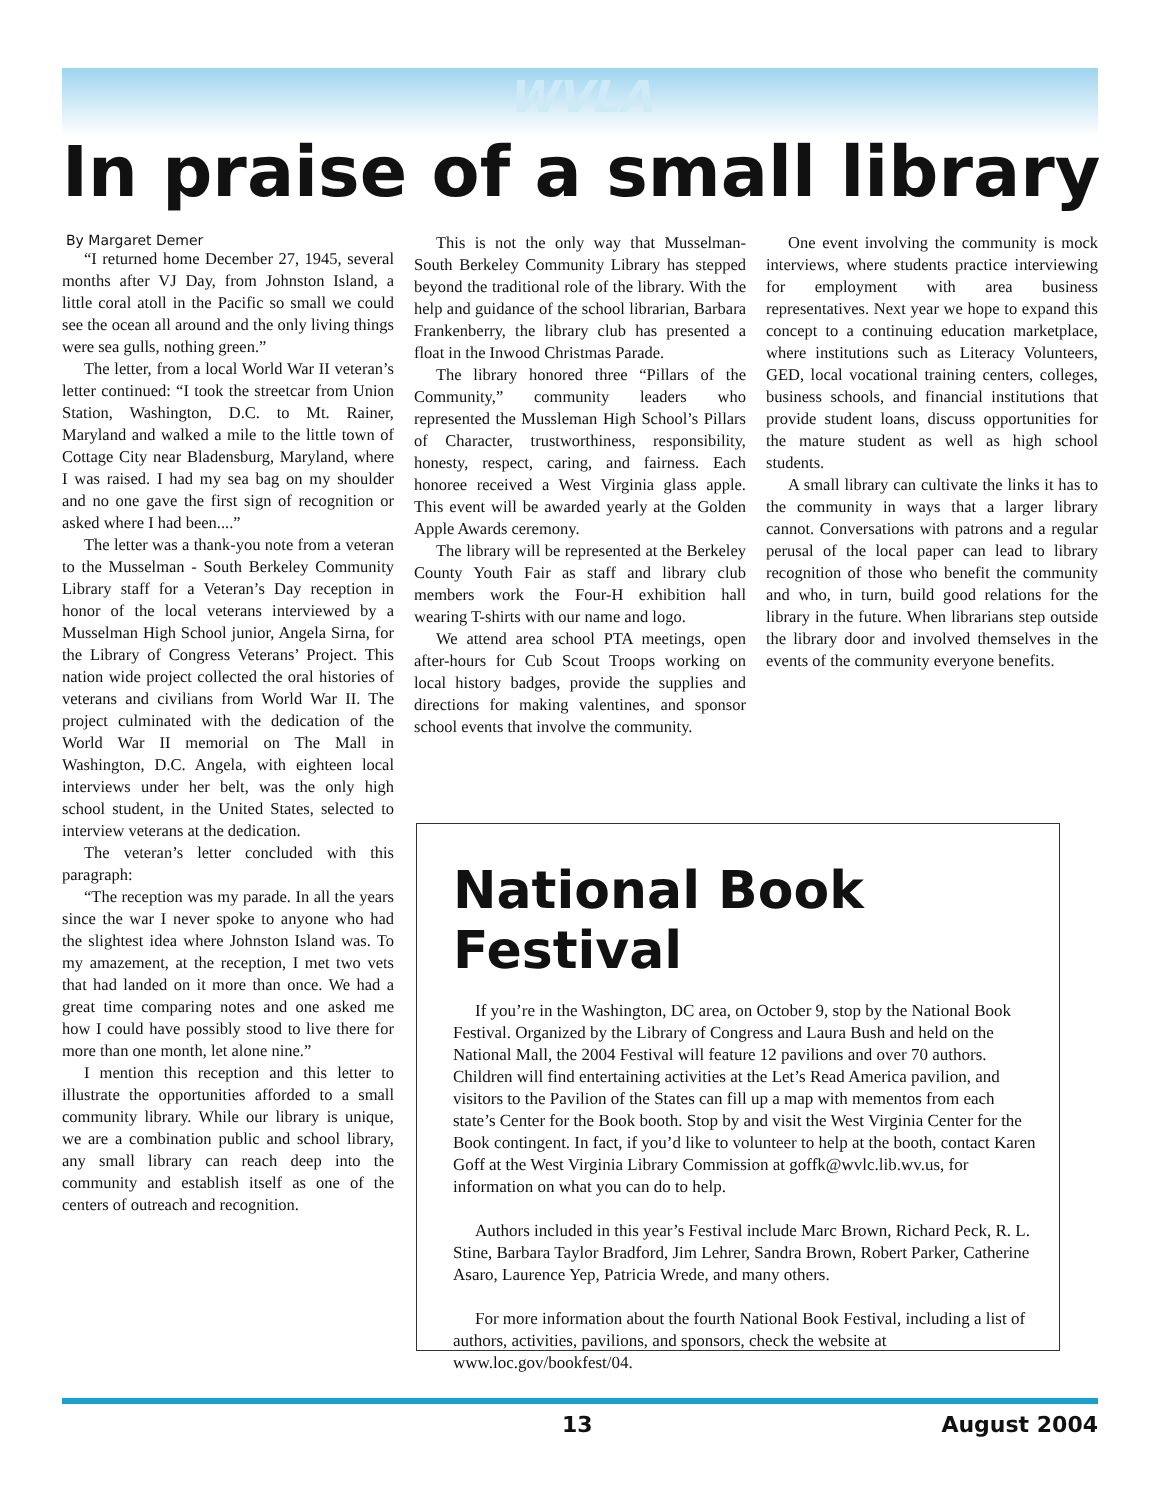WVLA
In praise of a small library
By Margaret Demer
“I returned home December 27, 1945, several months after VJ Day, from Johnston Island, a little coral atoll in the Pacific so small we could see the ocean all around and the only living things were sea gulls, nothing green.”
The letter, from a local World War II veteran’s letter continued: “I took the streetcar from Union Station, Washington, D.C. to Mt. Rainer, Maryland and walked a mile to the little town of Cottage City near Bladensburg, Maryland, where I was raised. I had my sea bag on my shoulder and no one gave the first sign of recognition or asked where I had been....”
The letter was a thank-you note from a veteran to the Musselman - South Berkeley Community Library staff for a Veteran’s Day reception in honor of the local veterans interviewed by a Musselman High School junior, Angela Sirna, for the Library of Congress Veterans’ Project. This nation wide project collected the oral histories of veterans and civilians from World War II. The project culminated with the dedication of the World War II memorial on The Mall in Washington, D.C. Angela, with eighteen local interviews under her belt, was the only high school student, in the United States, selected to interview veterans at the dedication.
The veteran’s letter concluded with this paragraph:
“The reception was my parade. In all the years since the war I never spoke to anyone who had the slightest idea where Johnston Island was. To my amazement, at the reception, I met two vets that had landed on it more than once. We had a great time comparing notes and one asked me how I could have possibly stood to live there for more than one month, let alone nine.”
I mention this reception and this letter to illustrate the opportunities afforded to a small community library. While our library is unique, we are a combination public and school library, any small library can reach deep into the community and establish itself as one of the centers of outreach and recognition.
This is not the only way that Musselman-South Berkeley Community Library has stepped beyond the traditional role of the library. With the help and guidance of the school librarian, Barbara Frankenberry, the library club has presented a float in the Inwood Christmas Parade.
The library honored three “Pillars of the Community,” community leaders who represented the Mussleman High School’s Pillars of Character, trustworthiness, responsibility, honesty, respect, caring, and fairness. Each honoree received a West Virginia glass apple. This event will be awarded yearly at the Golden Apple Awards ceremony.
The library will be represented at the Berkeley County Youth Fair as staff and library club members work the Four-H exhibition hall wearing T-shirts with our name and logo.
We attend area school PTA meetings, open after-hours for Cub Scout Troops working on local history badges, provide the supplies and directions for making valentines, and sponsor school events that involve the community.
One event involving the community is mock interviews, where students practice interviewing for employment with area business representatives. Next year we hope to expand this concept to a continuing education marketplace, where institutions such as Literacy Volunteers, GED, local vocational training centers, colleges, business schools, and financial institutions that provide student loans, discuss opportunities for the mature student as well as high school students.
A small library can cultivate the links it has to the community in ways that a larger library cannot. Conversations with patrons and a regular perusal of the local paper can lead to library recognition of those who benefit the community and who, in turn, build good relations for the library in the future. When librarians step outside the library door and involved themselves in the events of the community everyone benefits.
National Book Festival
If you’re in the Washington, DC area, on October 9, stop by the National Book Festival. Organized by the Library of Congress and Laura Bush and held on the National Mall, the 2004 Festival will feature 12 pavilions and over 70 authors. Children will find entertaining activities at the Let’s Read America pavilion, and visitors to the Pavilion of the States can fill up a map with mementos from each state’s Center for the Book booth. Stop by and visit the West Virginia Center for the Book contingent. In fact, if you’d like to volunteer to help at the booth, contact Karen Goff at the West Virginia Library Commission at goffk@wvlc.lib.wv.us, for information on what you can do to help.
Authors included in this year’s Festival include Marc Brown, Richard Peck, R. L. Stine, Barbara Taylor Bradford, Jim Lehrer, Sandra Brown, Robert Parker, Catherine Asaro, Laurence Yep, Patricia Wrede, and many others.
For more information about the fourth National Book Festival, including a list of authors, activities, pavilions, and sponsors, check the website at www.loc.gov/bookfest/04.
13 August 2004